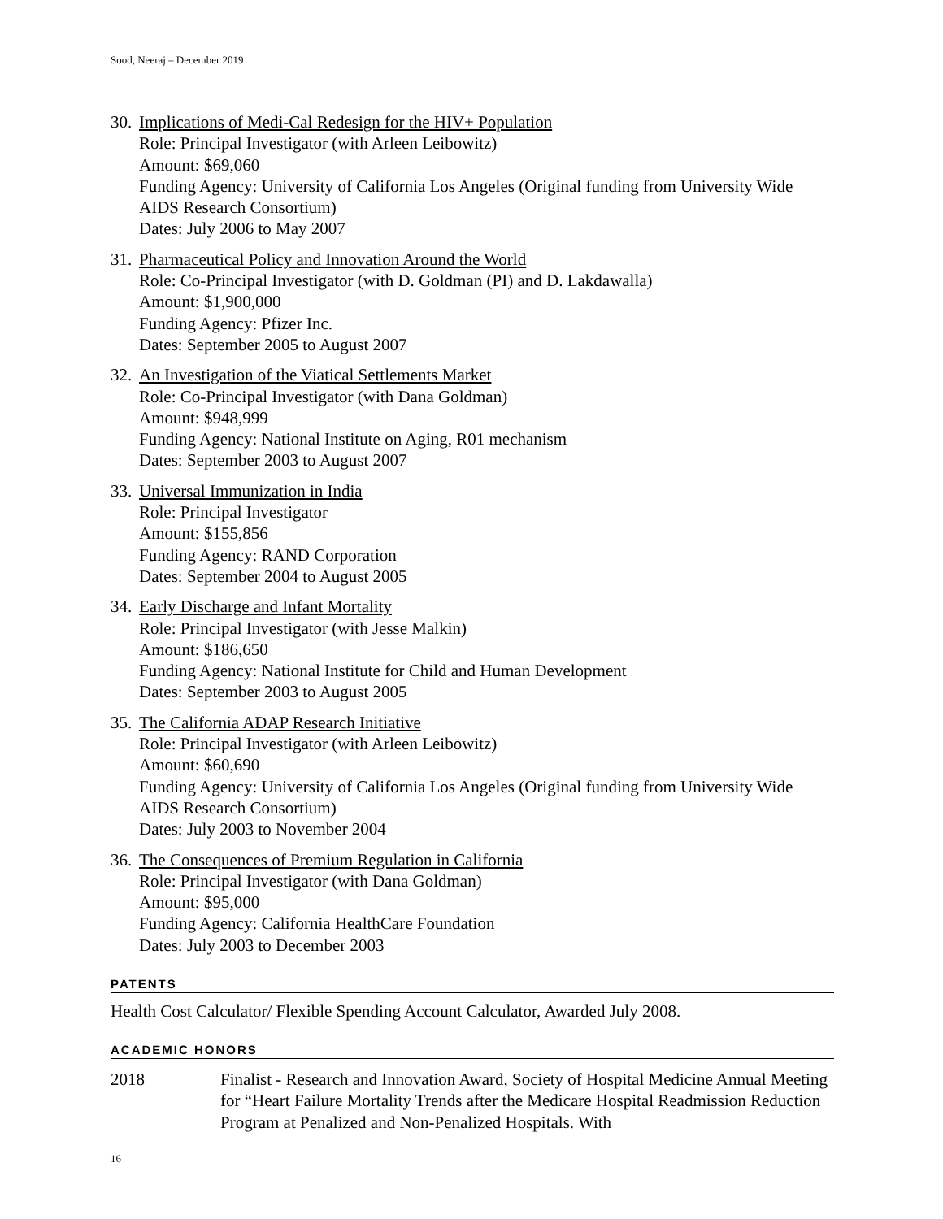Sood, Neeraj – December 2019
30.
Implications of Medi-Cal Redesign for the HIV+ Population
Role: Principal Investigator (with Arleen Leibowitz)
Amount: $69,060
Funding Agency: University of California Los Angeles (Original funding from University Wide AIDS Research Consortium)
Dates: July 2006 to May 2007
31.
Pharmaceutical Policy and Innovation Around the World
Role: Co-Principal Investigator (with D. Goldman (PI) and D. Lakdawalla)
Amount: $1,900,000
Funding Agency: Pfizer Inc.
Dates: September 2005 to August 2007
32.
An Investigation of the Viatical Settlements Market
Role: Co-Principal Investigator (with Dana Goldman)
Amount: $948,999
Funding Agency: National Institute on Aging, R01 mechanism
Dates: September 2003 to August 2007
33.
Universal Immunization in India
Role: Principal Investigator
Amount: $155,856
Funding Agency: RAND Corporation
Dates: September 2004 to August 2005
34.
Early Discharge and Infant Mortality
Role: Principal Investigator (with Jesse Malkin)
Amount: $186,650
Funding Agency: National Institute for Child and Human Development
Dates: September 2003 to August 2005
35.
The California ADAP Research Initiative
Role: Principal Investigator (with Arleen Leibowitz)
Amount: $60,690
Funding Agency: University of California Los Angeles (Original funding from University Wide AIDS Research Consortium)
Dates: July 2003 to November 2004
36.
The Consequences of Premium Regulation in California
Role: Principal Investigator (with Dana Goldman)
Amount: $95,000
Funding Agency: California HealthCare Foundation
Dates: July 2003 to December 2003
PATENTS
Health Cost Calculator/ Flexible Spending Account Calculator, Awarded July 2008.
ACADEMIC HONORS
2018 Finalist - Research and Innovation Award, Society of Hospital Medicine Annual Meeting for “Heart Failure Mortality Trends after the Medicare Hospital Readmission Reduction Program at Penalized and Non-Penalized Hospitals. With
16